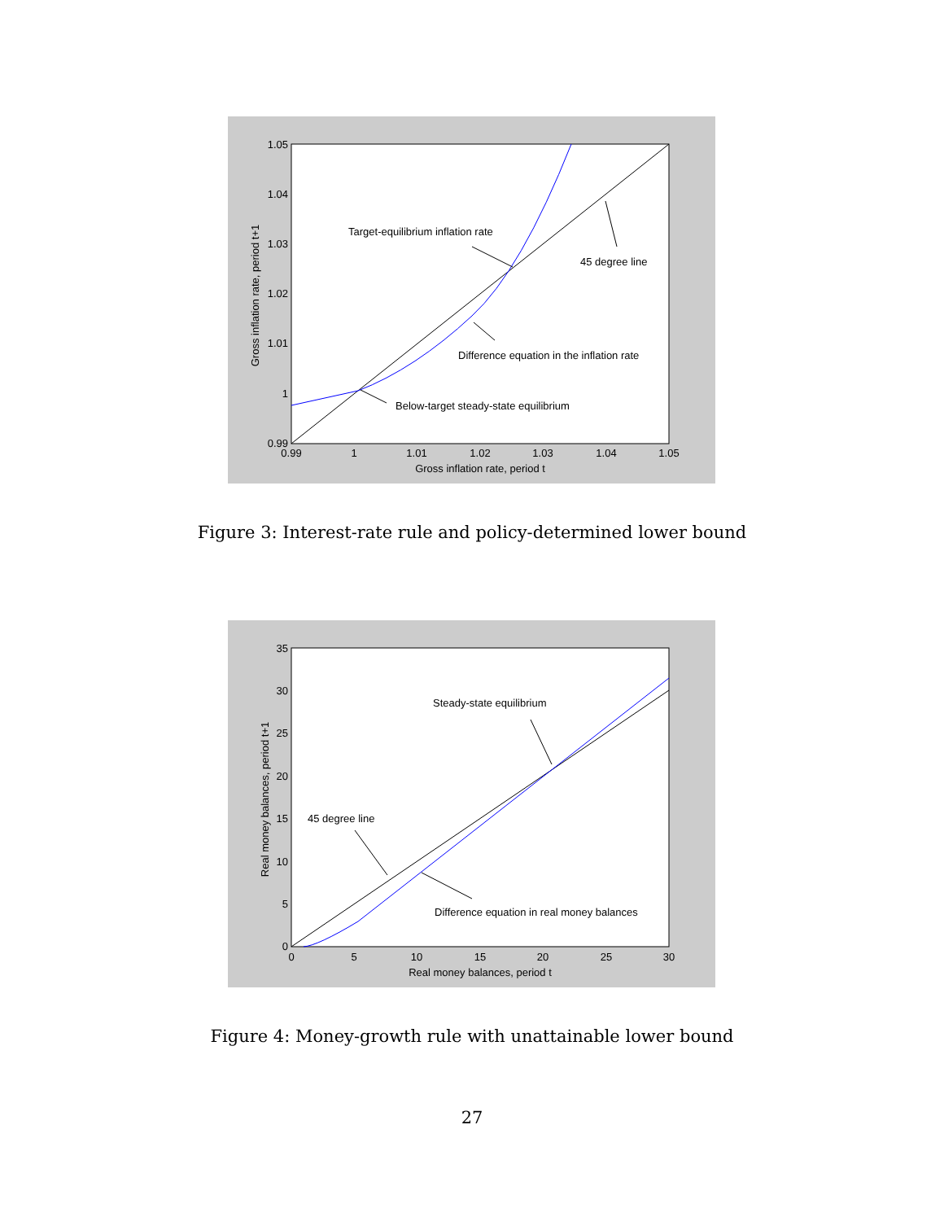1.05
1.04
1.03
1.02
1.01
1
0.99
0.99
1
1.01
1.02
1.03
1.04
1.05
Gross inflation rate, period t
Gross inflation rate, period t+1
Target-equilibrium inflation rate
45 degree line
Difference equation in the inflation rate
Below-target steady-state equilibrium
Figure 3: Interest-rate rule and policy-determined lower bound
35
30
25
20
15
10
5
0
0
5
10
15
20
25
30
Real money balances, period t
Real money balances, period t+1
Steady-state equilibrium
45 degree line
Difference equation in real money balances
Figure 4: Money-growth rule with unattainable lower bound
27